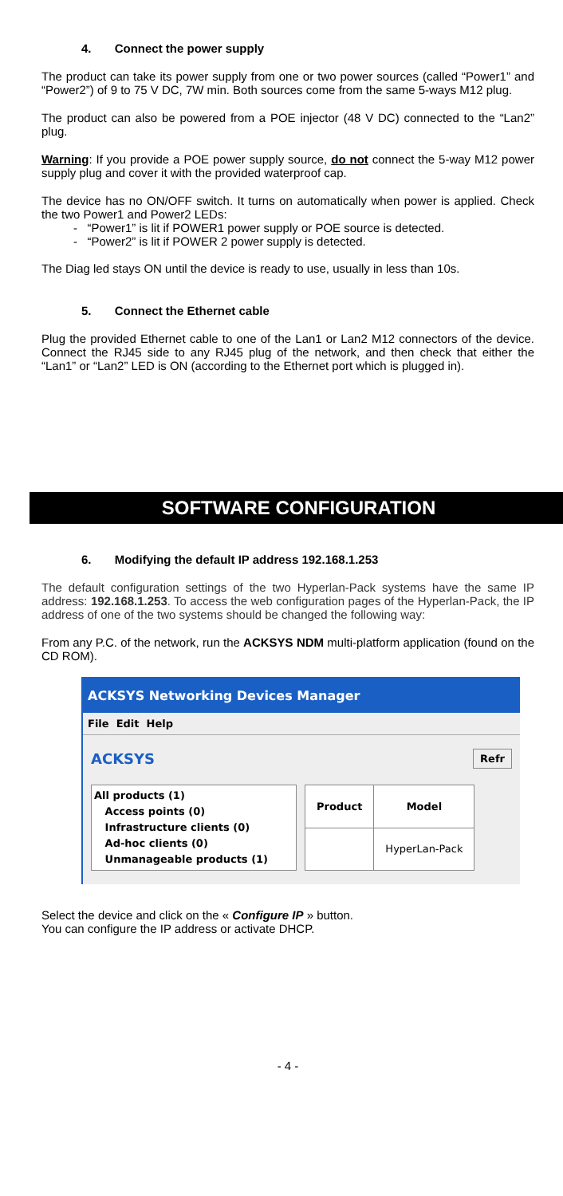4. Connect the power supply
The product can take its power supply from one or two power sources (called “Power1” and “Power2”) of 9 to 75 V DC, 7W min. Both sources come from the same 5-ways M12 plug.
The product can also be powered from a POE injector (48 V DC) connected to the “Lan2” plug.
Warning: If you provide a POE power supply source, do not connect the 5-way M12 power supply plug and cover it with the provided waterproof cap.
The device has no ON/OFF switch. It turns on automatically when power is applied. Check the two Power1 and Power2 LEDs:
- “Power1” is lit if POWER1 power supply or POE source is detected.
- “Power2” is lit if POWER 2 power supply is detected.
The Diag led stays ON until the device is ready to use, usually in less than 10s.
5. Connect the Ethernet cable
Plug the provided Ethernet cable to one of the Lan1 or Lan2 M12 connectors of the device. Connect the RJ45 side to any RJ45 plug of the network, and then check that either the “Lan1” or “Lan2” LED is ON (according to the Ethernet port which is plugged in).
SOFTWARE CONFIGURATION
6. Modifying the default IP address 192.168.1.253
The default configuration settings of the two Hyperlan-Pack systems have the same IP address: 192.168.1.253. To access the web configuration pages of the Hyperlan-Pack, the IP address of one of the two systems should be changed the following way:
From any P.C. of the network, run the ACKSYS NDM multi-platform application (found on the CD ROM).
ACKSYS Networking Devices Manager
File Edit Help
ACKSYS Refr
All products (1)
Access points (0)
Infrastructure clients (0)
Ad-hoc clients (0)
Unmanageable products (1)
| Product | Model |
| --- | --- |
| | HyperLan-Pack |
Select the device and click on the « Configure IP » button.
You can configure the IP address or activate DHCP.
- 4 -